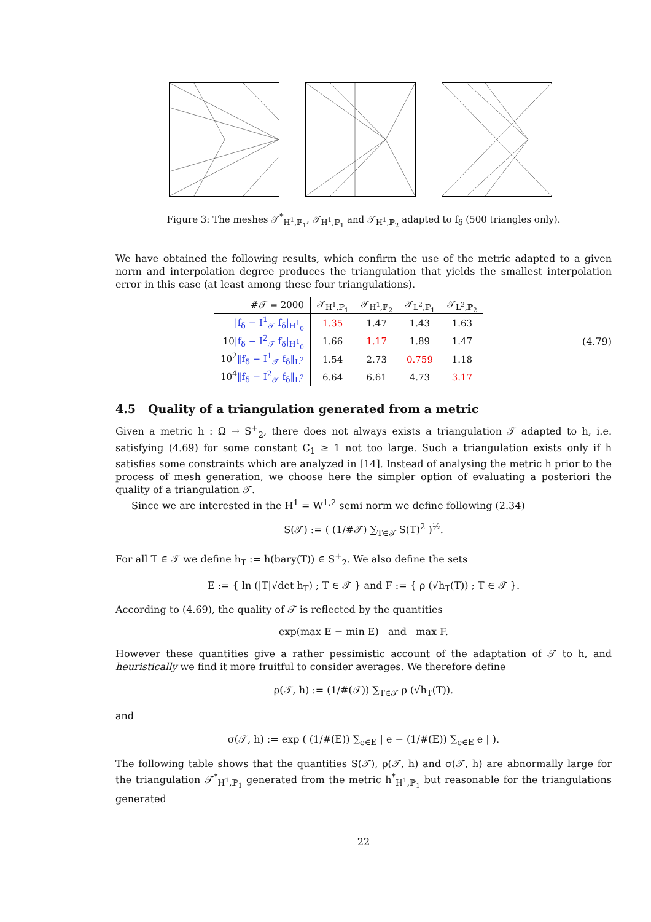Figure 3: The meshes 𝒯<sup>*</sup><sub>H<sup>1</sup>,ℙ<sub>1</sub></sub>, 𝒯<sub>H<sup>1</sup>,ℙ<sub>1</sub></sub> and 𝒯<sub>H<sup>1</sup>,ℙ<sub>2</sub></sub> adapted to f<sub>δ</sub> (500 triangles only).
We have obtained the following results, which confirm the use of the metric adapted to a given norm and interpolation degree produces the triangulation that yields the smallest interpolation error in this case (at least among these four triangulations).
| #𝒯 = 2000 | 𝒯<sub>H<sup>1</sup>,ℙ<sub>1</sub></sub> | 𝒯<sub>H<sup>1</sup>,ℙ<sub>2</sub></sub> | 𝒯<sub>L<sup>2</sup>,ℙ<sub>1</sub></sub> | 𝒯<sub>L<sup>2</sup>,ℙ<sub>2</sub></sub> |
| --- | --- | --- | --- | --- |
| /f<sub>δ</sub> − I<sup>1</sup><sub>𝒯</sub> f<sub>δ</sub>/<sub>H<sup>1</sup><sub>0</sub></sub> | 1.35 | 1.47 | 1.43 | 1.63 |
| 10 /f<sub>δ</sub> − I<sup>2</sup><sub>𝒯</sub> f<sub>δ</sub>/<sub>H<sup>1</sup><sub>0</sub></sub> | 1.66 | 1.17 | 1.89 | 1.47 |
| 10<sup>2</sup> ‖f<sub>δ</sub> − I<sup>1</sup><sub>𝒯</sub> f<sub>δ</sub>‖<sub>L<sup>2</sup></sub> | 1.54 | 2.73 | 0.759 | 1.18 |
| 10<sup>4</sup> ‖f<sub>δ</sub> − I<sup>2</sup><sub>𝒯</sub> f<sub>δ</sub>‖<sub>L<sup>2</sup></sub> | 6.64 | 6.61 | 4.73 | 3.17 |
(4.79)
4.5 Quality of a triangulation generated from a metric
Given a metric h : Ω → S<sup>+</sup><sub>2</sub>, there does not always exists a triangulation 𝒯 adapted to h, i.e. satisfying (4.69) for some constant C<sub>1</sub> ≥ 1 not too large. Such a triangulation exists only if h satisfies some constraints which are analyzed in [14]. Instead of analysing the metric h prior to the process of mesh generation, we choose here the simpler option of evaluating a posteriori the quality of a triangulation 𝒯.
Since we are interested in the H<sup>1</sup> = W<sup>1,2</sup> semi norm we define following (2.34)
S(𝒯) := ( (1/#𝒯) ∑<sub>T∈𝒯</sub> S(T)<sup>2</sup> )<sup>½</sup>.
For all T ∈ 𝒯 we define h<sub>T</sub> := h(bary(T)) ∈ S<sup>+</sup><sub>2</sub>. We also define the sets
E := { ln (|T|√det h<sub>T</sub>) ; T ∈ 𝒯 } and F := { ρ (√h<sub>T</sub>(T)) ; T ∈ 𝒯 }.
According to (4.69), the quality of 𝒯 is reflected by the quantities
exp(max E − min E) and max F.
However these quantities give a rather pessimistic account of the adaptation of 𝒯 to h, and heuristically we find it more fruitful to consider averages. We therefore define
ρ(𝒯, h) := (1/#(𝒯)) ∑<sub>T∈𝒯</sub> ρ (√h<sub>T</sub>(T)).
and
σ(𝒯, h) := exp ( (1/#(E)) ∑<sub>e∈E</sub> | e − (1/#(E)) ∑<sub>e∈E</sub> e | ).
The following table shows that the quantities S(𝒯), ρ(𝒯, h) and σ(𝒯, h) are abnormally large for the triangulation 𝒯<sup>*</sup><sub>H<sup>1</sup>,ℙ<sub>1</sub></sub> generated from the metric h<sup>*</sup><sub>H<sup>1</sup>,ℙ<sub>1</sub></sub> but reasonable for the triangulations generated
22